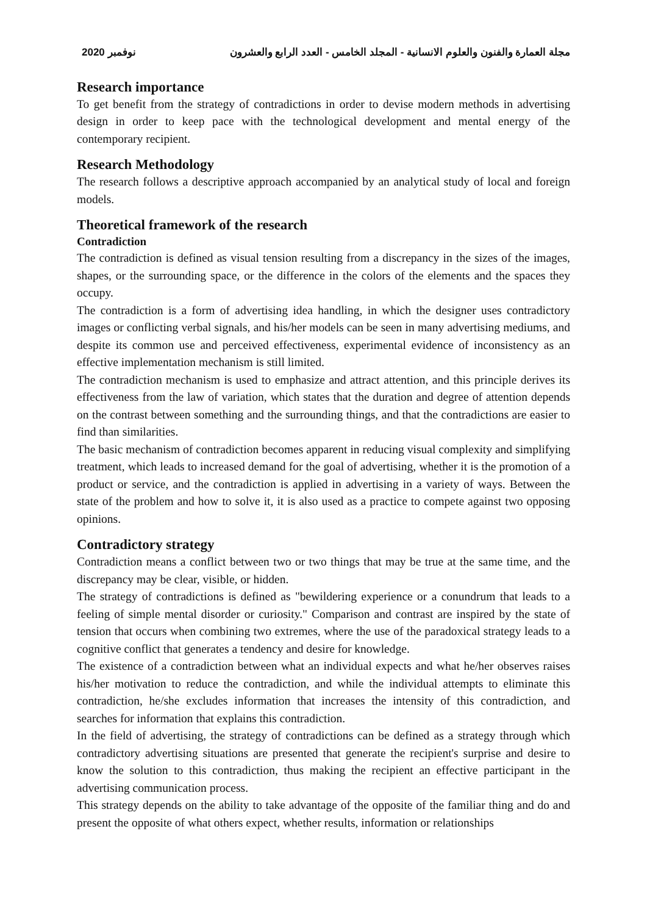2020 نوفمبر مجلة العمارة والفنون والعلوم الانسانية - المجلد الخامس - العدد الرابع والعشرون
Research importance
To get benefit from the strategy of contradictions in order to devise modern methods in advertising design in order to keep pace with the technological development and mental energy of the contemporary recipient.
Research Methodology
The research follows a descriptive approach accompanied by an analytical study of local and foreign models.
Theoretical framework of the research
Contradiction
The contradiction is defined as visual tension resulting from a discrepancy in the sizes of the images, shapes, or the surrounding space, or the difference in the colors of the elements and the spaces they occupy.
The contradiction is a form of advertising idea handling, in which the designer uses contradictory images or conflicting verbal signals, and his/her models can be seen in many advertising mediums, and despite its common use and perceived effectiveness, experimental evidence of inconsistency as an effective implementation mechanism is still limited.
The contradiction mechanism is used to emphasize and attract attention, and this principle derives its effectiveness from the law of variation, which states that the duration and degree of attention depends on the contrast between something and the surrounding things, and that the contradictions are easier to find than similarities.
The basic mechanism of contradiction becomes apparent in reducing visual complexity and simplifying treatment, which leads to increased demand for the goal of advertising, whether it is the promotion of a product or service, and the contradiction is applied in advertising in a variety of ways. Between the state of the problem and how to solve it, it is also used as a practice to compete against two opposing opinions.
Contradictory strategy
Contradiction means a conflict between two or two things that may be true at the same time, and the discrepancy may be clear, visible, or hidden.
The strategy of contradictions is defined as "bewildering experience or a conundrum that leads to a feeling of simple mental disorder or curiosity." Comparison and contrast are inspired by the state of tension that occurs when combining two extremes, where the use of the paradoxical strategy leads to a cognitive conflict that generates a tendency and desire for knowledge.
The existence of a contradiction between what an individual expects and what he/her observes raises his/her motivation to reduce the contradiction, and while the individual attempts to eliminate this contradiction, he/she excludes information that increases the intensity of this contradiction, and searches for information that explains this contradiction.
In the field of advertising, the strategy of contradictions can be defined as a strategy through which contradictory advertising situations are presented that generate the recipient's surprise and desire to know the solution to this contradiction, thus making the recipient an effective participant in the advertising communication process.
This strategy depends on the ability to take advantage of the opposite of the familiar thing and do and present the opposite of what others expect, whether results, information or relationships